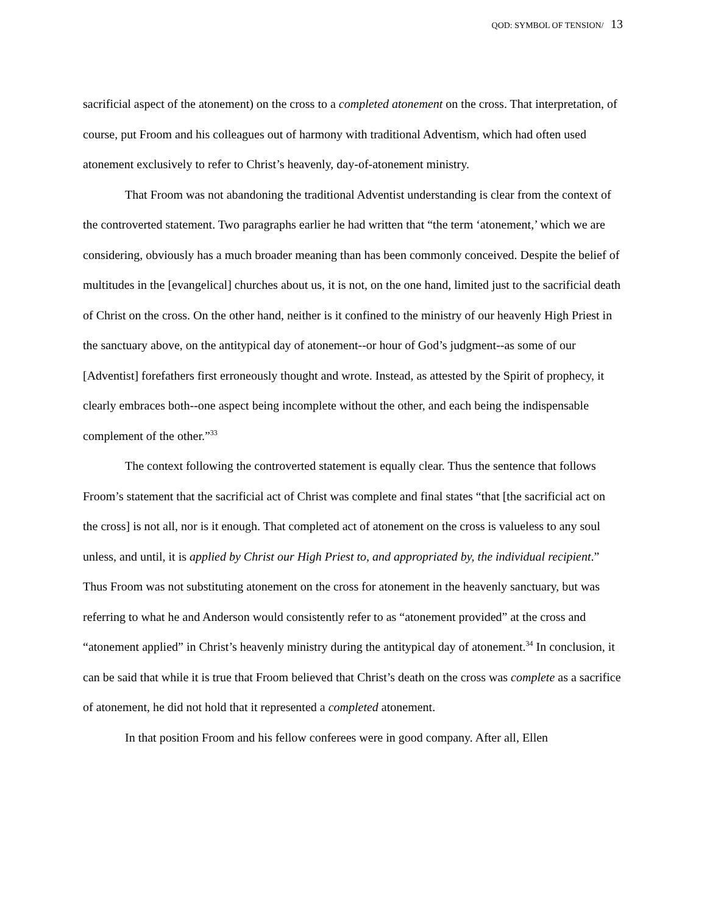QOD: SYMBOL OF TENSION/ 13
sacrificial aspect of the atonement) on the cross to a completed atonement on the cross. That interpretation, of course, put Froom and his colleagues out of harmony with traditional Adventism, which had often used atonement exclusively to refer to Christ’s heavenly, day-of-atonement ministry.
That Froom was not abandoning the traditional Adventist understanding is clear from the context of the controverted statement. Two paragraphs earlier he had written that “the term ‘atonement,’ which we are considering, obviously has a much broader meaning than has been commonly conceived. Despite the belief of multitudes in the [evangelical] churches about us, it is not, on the one hand, limited just to the sacrificial death of Christ on the cross. On the other hand, neither is it confined to the ministry of our heavenly High Priest in the sanctuary above, on the antitypical day of atonement--or hour of God’s judgment--as some of our [Adventist] forefathers first erroneously thought and wrote. Instead, as attested by the Spirit of prophecy, it clearly embraces both--one aspect being incomplete without the other, and each being the indispensable complement of the other.”<sup>33</sup>
The context following the controverted statement is equally clear. Thus the sentence that follows Froom’s statement that the sacrificial act of Christ was complete and final states “that [the sacrificial act on the cross] is not all, nor is it enough. That completed act of atonement on the cross is valueless to any soul unless, and until, it is applied by Christ our High Priest to, and appropriated by, the individual recipient.” Thus Froom was not substituting atonement on the cross for atonement in the heavenly sanctuary, but was referring to what he and Anderson would consistently refer to as “atonement provided” at the cross and “atonement applied” in Christ’s heavenly ministry during the antitypical day of atonement.<sup>34</sup> In conclusion, it can be said that while it is true that Froom believed that Christ’s death on the cross was complete as a sacrifice of atonement, he did not hold that it represented a completed atonement.
In that position Froom and his fellow conferees were in good company. After all, Ellen